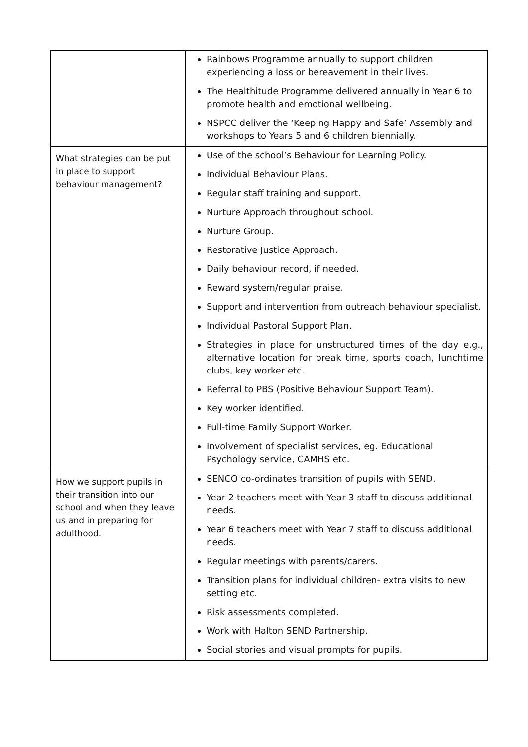| | Rainbows Programme annually to support children experiencing a loss or bereavement in their lives. The Healthitude Programme delivered annually in Year 6 to promote health and emotional wellbeing. NSPCC deliver the ‘Keeping Happy and Safe’ Assembly and workshops to Years 5 and 6 children biennially. |
| What strategies can be put in place to support behaviour management? | Use of the school’s Behaviour for Learning Policy. Individual Behaviour Plans. Regular staff training and support. Nurture Approach throughout school. Nurture Group. Restorative Justice Approach. Daily behaviour record, if needed. Reward system/regular praise. Support and intervention from outreach behaviour specialist. Individual Pastoral Support Plan. Strategies in place for unstructured times of the day e.g., alternative location for break time, sports coach, lunchtime clubs, key worker etc. Referral to PBS (Positive Behaviour Support Team). Key worker identified. Full-time Family Support Worker. Involvement of specialist services, eg. Educational Psychology service, CAMHS etc. |
| How we support pupils in their transition into our school and when they leave us and in preparing for adulthood. | SENCO co-ordinates transition of pupils with SEND. Year 2 teachers meet with Year 3 staff to discuss additional needs. Year 6 teachers meet with Year 7 staff to discuss additional needs. Regular meetings with parents/carers. Transition plans for individual children- extra visits to new setting etc. Risk assessments completed. Work with Halton SEND Partnership. Social stories and visual prompts for pupils. |